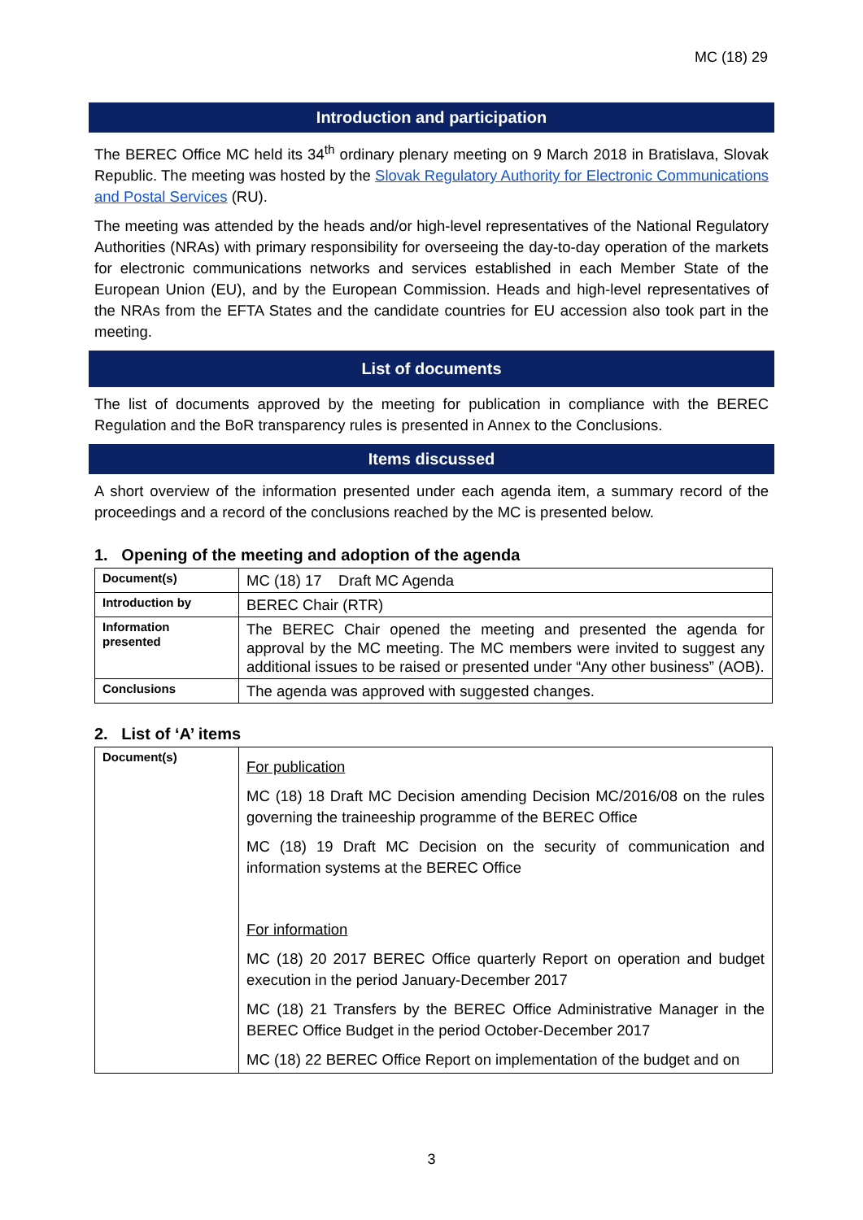MC (18) 29
Introduction and participation
The BEREC Office MC held its 34<sup>th</sup> ordinary plenary meeting on 9 March 2018 in Bratislava, Slovak Republic. The meeting was hosted by the Slovak Regulatory Authority for Electronic Communications and Postal Services (RU).
The meeting was attended by the heads and/or high-level representatives of the National Regulatory Authorities (NRAs) with primary responsibility for overseeing the day-to-day operation of the markets for electronic communications networks and services established in each Member State of the European Union (EU), and by the European Commission. Heads and high-level representatives of the NRAs from the EFTA States and the candidate countries for EU accession also took part in the meeting.
List of documents
The list of documents approved by the meeting for publication in compliance with the BEREC Regulation and the BoR transparency rules is presented in Annex to the Conclusions.
Items discussed
A short overview of the information presented under each agenda item, a summary record of the proceedings and a record of the conclusions reached by the MC is presented below.
1. Opening of the meeting and adoption of the agenda
| Document(s) | MC (18) 17 Draft MC Agenda |
| Introduction by | BEREC Chair (RTR) |
| Information presented | The BEREC Chair opened the meeting and presented the agenda for approval by the MC meeting. The MC members were invited to suggest any additional issues to be raised or presented under “Any other business” (AOB). |
| Conclusions | The agenda was approved with suggested changes. |
2. List of ‘A’ items
| Document(s) | For publication MC (18) 18 Draft MC Decision amending Decision MC/2016/08 on the rules governing the traineeship programme of the BEREC Office MC (18) 19 Draft MC Decision on the security of communication and information systems at the BEREC Office For information MC (18) 20 2017 BEREC Office quarterly Report on operation and budget execution in the period January-December 2017 MC (18) 21 Transfers by the BEREC Office Administrative Manager in the BEREC Office Budget in the period October-December 2017 MC (18) 22 BEREC Office Report on implementation of the budget and on |
3